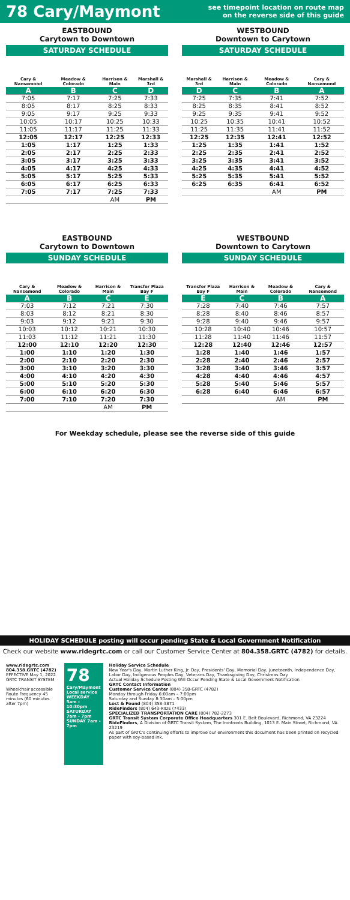78 Cary/Maymont
see timepoint location on route map
on the reverse side of this guide
EASTBOUND
Carytown to Downtown
SATURDAY SCHEDULE
| Cary & Nansemond | Meadow & Colorado | Harrison & Main | Marshall & 3rd |
| --- | --- | --- | --- |
| A | B | C | D |
| 7:05 | 7:17 | 7:25 | 7:33 |
| 8:05 | 8:17 | 8:25 | 8:33 |
| 9:05 | 9:17 | 9:25 | 9:33 |
| 10:05 | 10:17 | 10:25 | 10:33 |
| 11:05 | 11:17 | 11:25 | 11:33 |
| 12:05 | 12:17 | 12:25 | 12:33 |
| 1:05 | 1:17 | 1:25 | 1:33 |
| 2:05 | 2:17 | 2:25 | 2:33 |
| 3:05 | 3:17 | 3:25 | 3:33 |
| 4:05 | 4:17 | 4:25 | 4:33 |
| 5:05 | 5:17 | 5:25 | 5:33 |
| 6:05 | 6:17 | 6:25 | 6:33 |
| 7:05 | 7:17 | 7:25 | 7:33 |
| | | AM | PM |
WESTBOUND
Downtown to Carytown
SATURDAY SCHEDULE
| Marshall & 3rd | Harrison & Main | Meadow & Colorado | Cary & Nansemond |
| --- | --- | --- | --- |
| D | C | B | A |
| 7:25 | 7:35 | 7:41 | 7:52 |
| 8:25 | 8:35 | 8:41 | 8:52 |
| 9:25 | 9:35 | 9:41 | 9:52 |
| 10:25 | 10:35 | 10:41 | 10:52 |
| 11:25 | 11:35 | 11:41 | 11:52 |
| 12:25 | 12:35 | 12:41 | 12:52 |
| 1:25 | 1:35 | 1:41 | 1:52 |
| 2:25 | 2:35 | 2:41 | 2:52 |
| 3:25 | 3:35 | 3:41 | 3:52 |
| 4:25 | 4:35 | 4:41 | 4:52 |
| 5:25 | 5:35 | 5:41 | 5:52 |
| 6:25 | 6:35 | 6:41 | 6:52 |
| | | AM | PM |
EASTBOUND
Carytown to Downtown
SUNDAY SCHEDULE
| Cary & Nansemond | Meadow & Colorado | Harrison & Main | Transfer Plaza Bay F |
| --- | --- | --- | --- |
| A | B | C | E |
| 7:03 | 7:12 | 7:21 | 7:30 |
| 8:03 | 8:12 | 8:21 | 8:30 |
| 9:03 | 9:12 | 9:21 | 9:30 |
| 10:03 | 10:12 | 10:21 | 10:30 |
| 11:03 | 11:12 | 11:21 | 11:30 |
| 12:00 | 12:10 | 12:20 | 12:30 |
| 1:00 | 1:10 | 1:20 | 1:30 |
| 2:00 | 2:10 | 2:20 | 2:30 |
| 3:00 | 3:10 | 3:20 | 3:30 |
| 4:00 | 4:10 | 4:20 | 4:30 |
| 5:00 | 5:10 | 5:20 | 5:30 |
| 6:00 | 6:10 | 6:20 | 6:30 |
| 7:00 | 7:10 | 7:20 | 7:30 |
| | | AM | PM |
WESTBOUND
Downtown to Carytown
SUNDAY SCHEDULE
| Transfer Plaza Bay F | Harrison & Main | Meadow & Colorado | Cary & Nansemond |
| --- | --- | --- | --- |
| E | C | B | A |
| 7:28 | 7:40 | 7:46 | 7:57 |
| 8:28 | 8:40 | 8:46 | 8:57 |
| 9:28 | 9:40 | 9:46 | 9:57 |
| 10:28 | 10:40 | 10:46 | 10:57 |
| 11:28 | 11:40 | 11:46 | 11:57 |
| 12:28 | 12:40 | 12:46 | 12:57 |
| 1:28 | 1:40 | 1:46 | 1:57 |
| 2:28 | 2:40 | 2:46 | 2:57 |
| 3:28 | 3:40 | 3:46 | 3:57 |
| 4:28 | 4:40 | 4:46 | 4:57 |
| 5:28 | 5:40 | 5:46 | 5:57 |
| 6:28 | 6:40 | 6:46 | 6:57 |
| | | AM | PM |
For Weekday schedule, please see the reverse side of this guide
HOLIDAY SCHEDULE posting will occur pending State & Local Government Notification
Check our website www.ridegrtc.com or call our Customer Service Center at 804.358.GRTC (4782) for details.
www.ridegrtc.com
804.358.GRTC (4782)
EFFECTIVE May 1, 2022
GRTC TRANSIT SYSTEM
Wheelchair accessible
Route Frequency 45 minutes (60 minutes after 7pm)
78
Cary/Maymont
Local service
WEEKDAY 5am - 10:30pm
SATURDAY 7am - 7pm
SUNDAY 7am - 7pm
Holiday Service Schedule
New Year's Day, Martin Luther King, Jr. Day, Presidents' Day, Memorial Day, Juneteenth, Independence Day, Labor Day, Indigenous Peoples Day, Veterans Day, Thanksgiving Day, Christmas Day
Actual Holiday Schedule Posting Will Occur Pending State & Local Government Notification
GRTC Contact Information
Customer Service Center (804) 358-GRTC (4782)
Monday through Friday 6:00am – 7:00pm
Saturday and Sunday 8:30am – 5:00pm
Lost & Found (804) 358-3871
RideFinders (804) 643-RIDE (7433)
SPECIALIZED TRANSPORTATION CARE (804) 782-2273
GRTC Transit System Corporate Office Headquarters 301 E. Belt Boulevard, Richmond, VA 23224
RideFinders, A Division of GRTC Transit System, The Ironfronts Building, 1013 E. Main Street, Richmond, VA 23219
As part of GRTC's continuing efforts to improve our environment this document has been printed on recycled paper with soy-based ink.